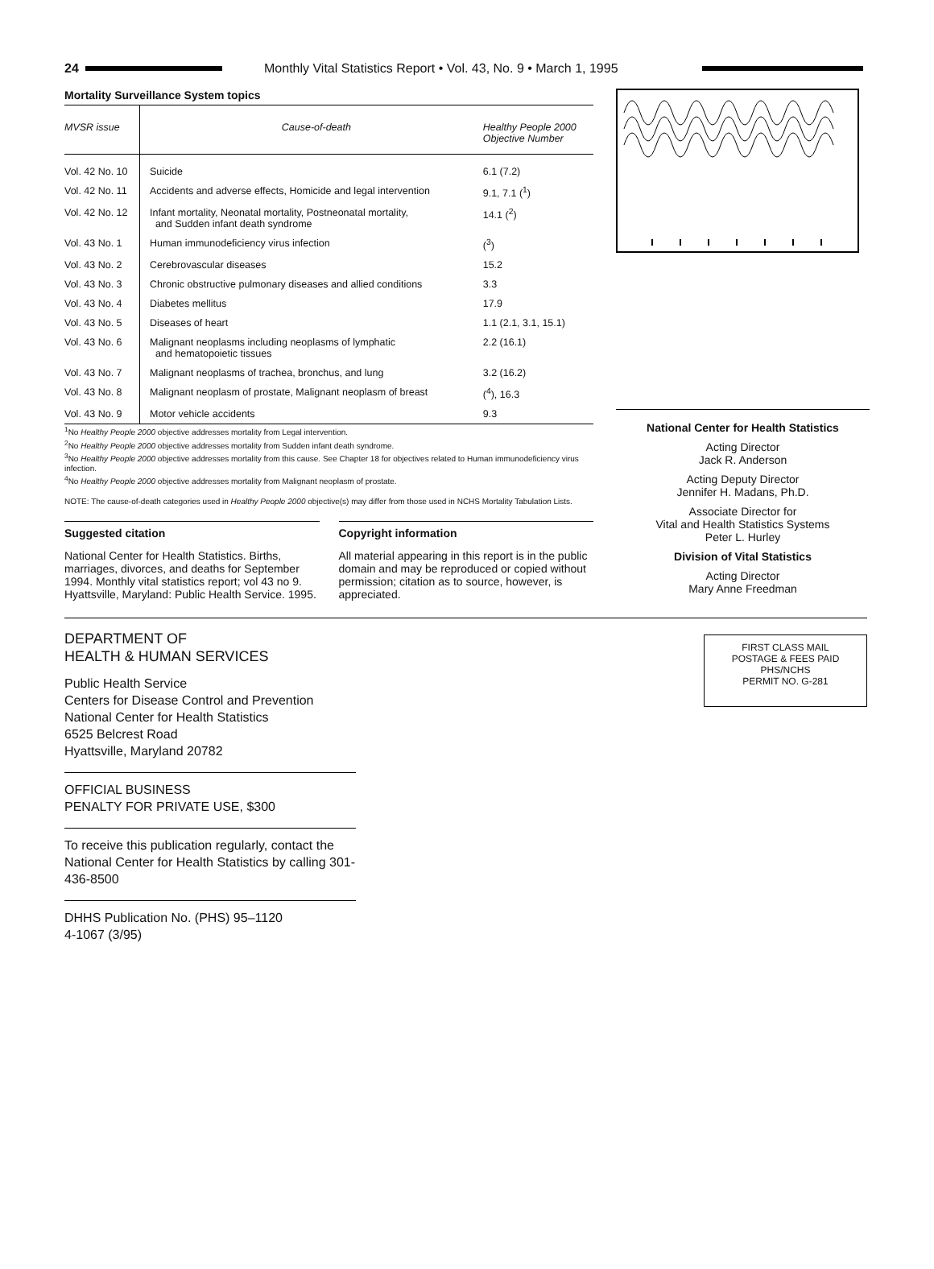24
Monthly Vital Statistics Report • Vol. 43, No. 9 • March 1, 1995
Mortality Surveillance System topics
| MVSR issue | Cause-of-death | Healthy People 2000 Objective Number |
| --- | --- | --- |
| Vol. 42 No. 10 | Suicide | 6.1 (7.2) |
| Vol. 42 No. 11 | Accidents and adverse effects, Homicide and legal intervention | 9.1, 7.1 (<sup>1</sup>) |
| Vol. 42 No. 12 | Infant mortality, Neonatal mortality, Postneonatal mortality, and Sudden infant death syndrome | 14.1 (<sup>2</sup>) |
| Vol. 43 No. 1 | Human immunodeficiency virus infection | (<sup>3</sup>) |
| Vol. 43 No. 2 | Cerebrovascular diseases | 15.2 |
| Vol. 43 No. 3 | Chronic obstructive pulmonary diseases and allied conditions | 3.3 |
| Vol. 43 No. 4 | Diabetes mellitus | 17.9 |
| Vol. 43 No. 5 | Diseases of heart | 1.1 (2.1, 3.1, 15.1) |
| Vol. 43 No. 6 | Malignant neoplasms including neoplasms of lymphatic and hematopoietic tissues | 2.2 (16.1) |
| Vol. 43 No. 7 | Malignant neoplasms of trachea, bronchus, and lung | 3.2 (16.2) |
| Vol. 43 No. 8 | Malignant neoplasm of prostate, Malignant neoplasm of breast | (<sup>4</sup>), 16.3 |
| Vol. 43 No. 9 | Motor vehicle accidents | 9.3 |
<sup>1</sup> No Healthy People 2000 objective addresses mortality from Legal intervention.
<sup>2</sup> No Healthy People 2000 objective addresses mortality from Sudden infant death syndrome.
<sup>3</sup> No Healthy People 2000 objective addresses mortality from this cause. See Chapter 18 for objectives related to Human immunodeficiency virus infection.
<sup>4</sup> No Healthy People 2000 objective addresses mortality from Malignant neoplasm of prostate.
NOTE: The cause-of-death categories used in Healthy People 2000 objective(s) may differ from those used in NCHS Mortality Tabulation Lists.
Suggested citation
National Center for Health Statistics. Births, marriages, divorces, and deaths for September 1994. Monthly vital statistics report; vol 43 no 9. Hyattsville, Maryland: Public Health Service. 1995.
Copyright information
All material appearing in this report is in the public domain and may be reproduced or copied without permission; citation as to source, however, is appreciated.
National Center for Health Statistics
Acting Director
Jack R. Anderson
Acting Deputy Director
Jennifer H. Madans, Ph.D.
Associate Director for
Vital and Health Statistics Systems
Peter L. Hurley
Division of Vital Statistics
Acting Director
Mary Anne Freedman
DEPARTMENT OF
HEALTH & HUMAN SERVICES
Public Health Service
Centers for Disease Control and Prevention
National Center for Health Statistics
6525 Belcrest Road
Hyattsville, Maryland 20782
OFFICIAL BUSINESS
PENALTY FOR PRIVATE USE, $300
To receive this publication regularly, contact the National Center for Health Statistics by calling 301-436-8500
DHHS Publication No. (PHS) 95–1120
4-1067 (3/95)
FIRST CLASS MAIL
POSTAGE & FEES PAID
PHS/NCHS
PERMIT NO. G-281